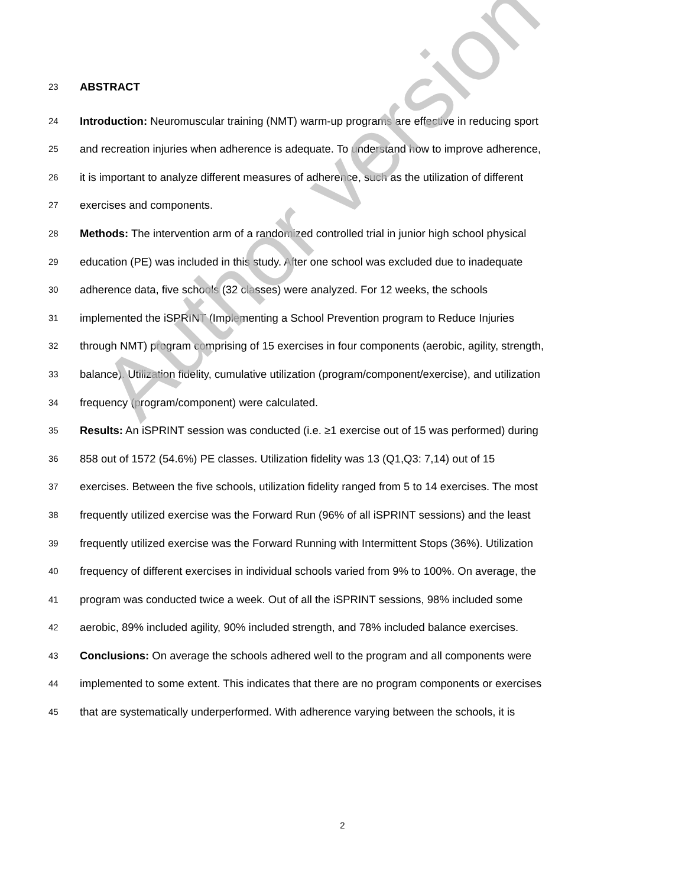23 ABSTRACT
24 Introduction: Neuromuscular training (NMT) warm-up programs are effective in reducing sport
25 and recreation injuries when adherence is adequate. To understand how to improve adherence,
26 it is important to analyze different measures of adherence, such as the utilization of different
27 exercises and components.
28 Methods: The intervention arm of a randomized controlled trial in junior high school physical
29 education (PE) was included in this study. After one school was excluded due to inadequate
30 adherence data, five schools (32 classes) were analyzed. For 12 weeks, the schools
31 implemented the iSPRINT (Implementing a School Prevention program to Reduce Injuries
32 through NMT) program comprising of 15 exercises in four components (aerobic, agility, strength,
33 balance). Utilization fidelity, cumulative utilization (program/component/exercise), and utilization
34 frequency (program/component) were calculated.
35 Results: An iSPRINT session was conducted (i.e. ≥1 exercise out of 15 was performed) during
36 858 out of 1572 (54.6%) PE classes. Utilization fidelity was 13 (Q1,Q3: 7,14) out of 15
37 exercises. Between the five schools, utilization fidelity ranged from 5 to 14 exercises. The most
38 frequently utilized exercise was the Forward Run (96% of all iSPRINT sessions) and the least
39 frequently utilized exercise was the Forward Running with Intermittent Stops (36%). Utilization
40 frequency of different exercises in individual schools varied from 9% to 100%. On average, the
41 program was conducted twice a week. Out of all the iSPRINT sessions, 98% included some
42 aerobic, 89% included agility, 90% included strength, and 78% included balance exercises.
43 Conclusions: On average the schools adhered well to the program and all components were
44 implemented to some extent. This indicates that there are no program components or exercises
45 that are systematically underperformed. With adherence varying between the schools, it is
Author version
2